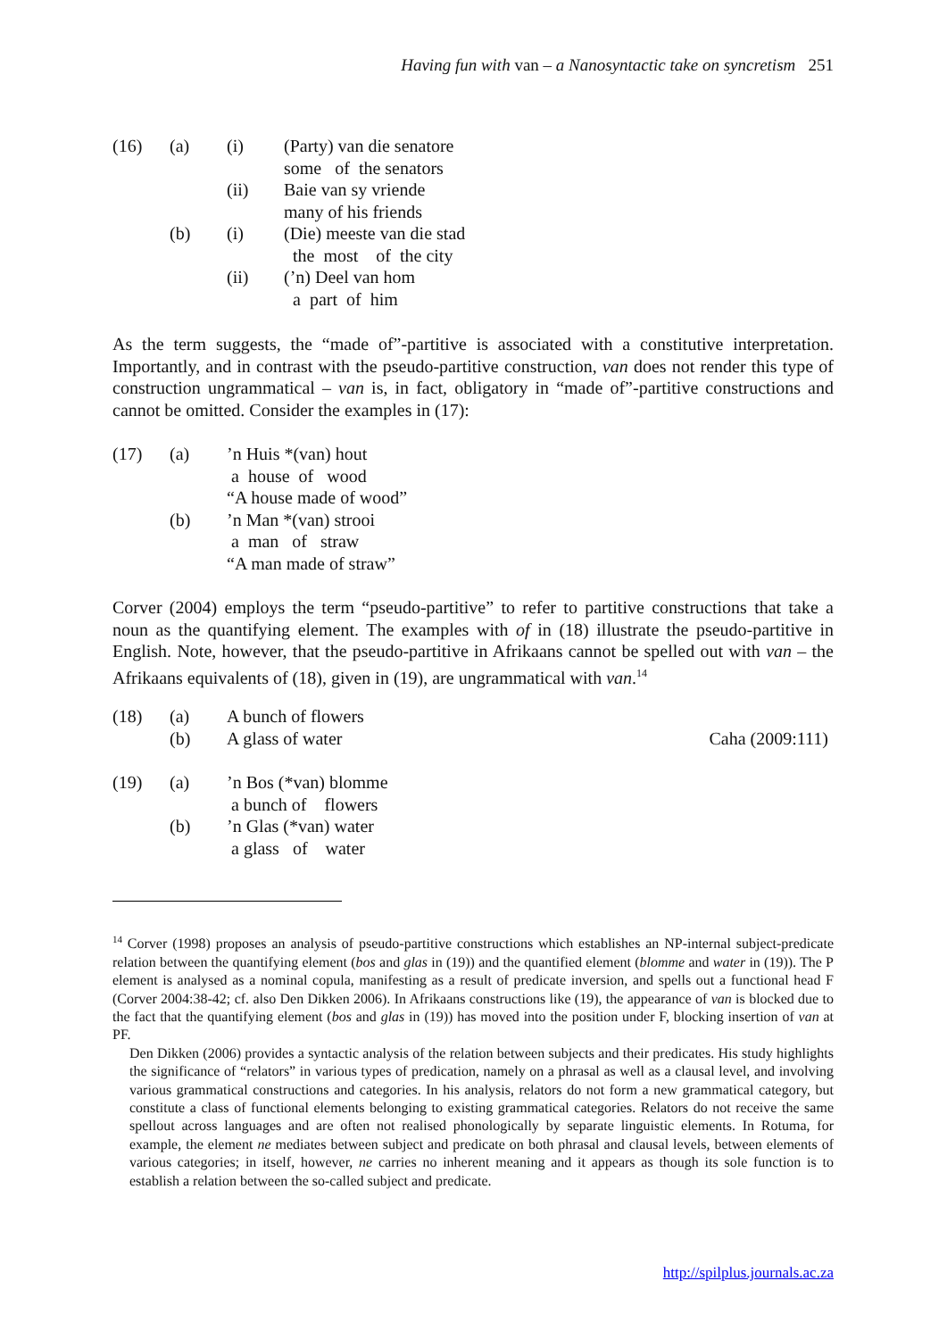Having fun with van – a Nanosyntactic take on syncretism 251
| (16) | (a) | (i) | (Party) van die senatore some of the senators |
| | | (ii) | Baie van sy vriende many of his friends |
| | (b) | (i) | (Die) meeste van die stad the most of the city |
| | | (ii) | (’n) Deel van hom a part of him |
As the term suggests, the “made of”-partitive is associated with a constitutive interpretation. Importantly, and in contrast with the pseudo-partitive construction, van does not render this type of construction ungrammatical – van is, in fact, obligatory in “made of”-partitive constructions and cannot be omitted. Consider the examples in (17):
| (17) | (a) | ’n Huis *(van) hout a house of wood “A house made of wood” |
| | (b) | ’n Man *(van) strooi a man of straw “A man made of straw” |
Corver (2004) employs the term “pseudo-partitive” to refer to partitive constructions that take a noun as the quantifying element. The examples with of in (18) illustrate the pseudo-partitive in English. Note, however, that the pseudo-partitive in Afrikaans cannot be spelled out with van – the Afrikaans equivalents of (18), given in (19), are ungrammatical with van.<sup>14</sup>
| (18) | (a) | A bunch of flowers | |
| | (b) | A glass of water | Caha (2009:111) |
| (19) | (a) | ’n Bos (*van) blomme a bunch of flowers |
| | (b) | ’n Glas (*van) water a glass of water |
<sup>14</sup> Corver (1998) proposes an analysis of pseudo-partitive constructions which establishes an NP-internal subject-predicate relation between the quantifying element (bos and glas in (19)) and the quantified element (blomme and water in (19)). The P element is analysed as a nominal copula, manifesting as a result of predicate inversion, and spells out a functional head F (Corver 2004:38-42; cf. also Den Dikken 2006). In Afrikaans constructions like (19), the appearance of van is blocked due to the fact that the quantifying element (bos and glas in (19)) has moved into the position under F, blocking insertion of van at PF.
Den Dikken (2006) provides a syntactic analysis of the relation between subjects and their predicates. His study highlights the significance of “relators” in various types of predication, namely on a phrasal as well as a clausal level, and involving various grammatical constructions and categories. In his analysis, relators do not form a new grammatical category, but constitute a class of functional elements belonging to existing grammatical categories. Relators do not receive the same spellout across languages and are often not realised phonologically by separate linguistic elements. In Rotuma, for example, the element ne mediates between subject and predicate on both phrasal and clausal levels, between elements of various categories; in itself, however, ne carries no inherent meaning and it appears as though its sole function is to establish a relation between the so-called subject and predicate.
http://spilplus.journals.ac.za